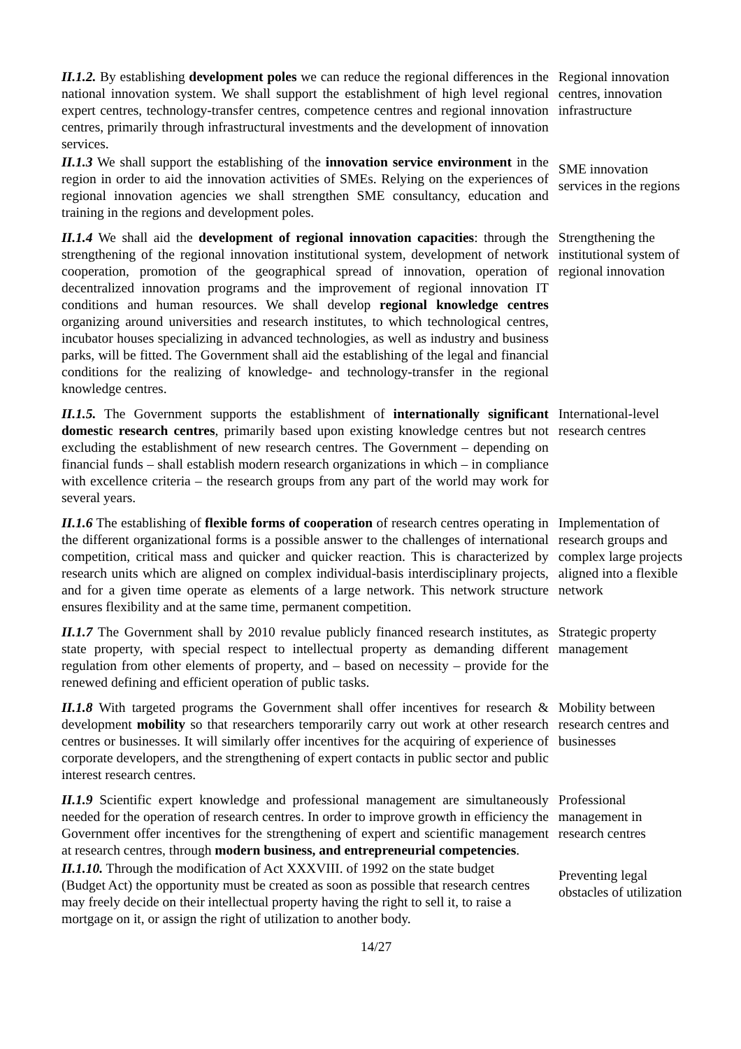II.1.2. By establishing development poles we can reduce the regional differences in the national innovation system. We shall support the establishment of high level regional expert centres, technology-transfer centres, competence centres and regional innovation centres, primarily through infrastructural investments and the development of innovation services.
Regional innovation centres, innovation infrastructure
II.1.3 We shall support the establishing of the innovation service environment in the region in order to aid the innovation activities of SMEs. Relying on the experiences of regional innovation agencies we shall strengthen SME consultancy, education and training in the regions and development poles.
SME innovation services in the regions
II.1.4 We shall aid the development of regional innovation capacities: through the strengthening of the regional innovation institutional system, development of network cooperation, promotion of the geographical spread of innovation, operation of decentralized innovation programs and the improvement of regional innovation IT conditions and human resources. We shall develop regional knowledge centres organizing around universities and research institutes, to which technological centres, incubator houses specializing in advanced technologies, as well as industry and business parks, will be fitted. The Government shall aid the establishing of the legal and financial conditions for the realizing of knowledge- and technology-transfer in the regional knowledge centres.
Strengthening the institutional system of regional innovation
II.1.5. The Government supports the establishment of internationally significant domestic research centres, primarily based upon existing knowledge centres but not excluding the establishment of new research centres. The Government – depending on financial funds – shall establish modern research organizations in which – in compliance with excellence criteria – the research groups from any part of the world may work for several years.
International-level research centres
II.1.6 The establishing of flexible forms of cooperation of research centres operating in the different organizational forms is a possible answer to the challenges of international competition, critical mass and quicker and quicker reaction. This is characterized by research units which are aligned on complex individual-basis interdisciplinary projects, and for a given time operate as elements of a large network. This network structure ensures flexibility and at the same time, permanent competition.
Implementation of research groups and complex large projects aligned into a flexible network
II.1.7 The Government shall by 2010 revalue publicly financed research institutes, as state property, with special respect to intellectual property as demanding different regulation from other elements of property, and – based on necessity – provide for the renewed defining and efficient operation of public tasks.
Strategic property management
II.1.8 With targeted programs the Government shall offer incentives for research & development mobility so that researchers temporarily carry out work at other research centres or businesses. It will similarly offer incentives for the acquiring of experience of corporate developers, and the strengthening of expert contacts in public sector and public interest research centres.
Mobility between research centres and businesses
II.1.9 Scientific expert knowledge and professional management are simultaneously needed for the operation of research centres. In order to improve growth in efficiency the Government offer incentives for the strengthening of expert and scientific management at research centres, through modern business, and entrepreneurial competencies.
Professional management in research centres
II.1.10. Through the modification of Act XXXVIII. of 1992 on the state budget (Budget Act) the opportunity must be created as soon as possible that research centres may freely decide on their intellectual property having the right to sell it, to raise a mortgage on it, or assign the right of utilization to another body.
Preventing legal obstacles of utilization
14/27